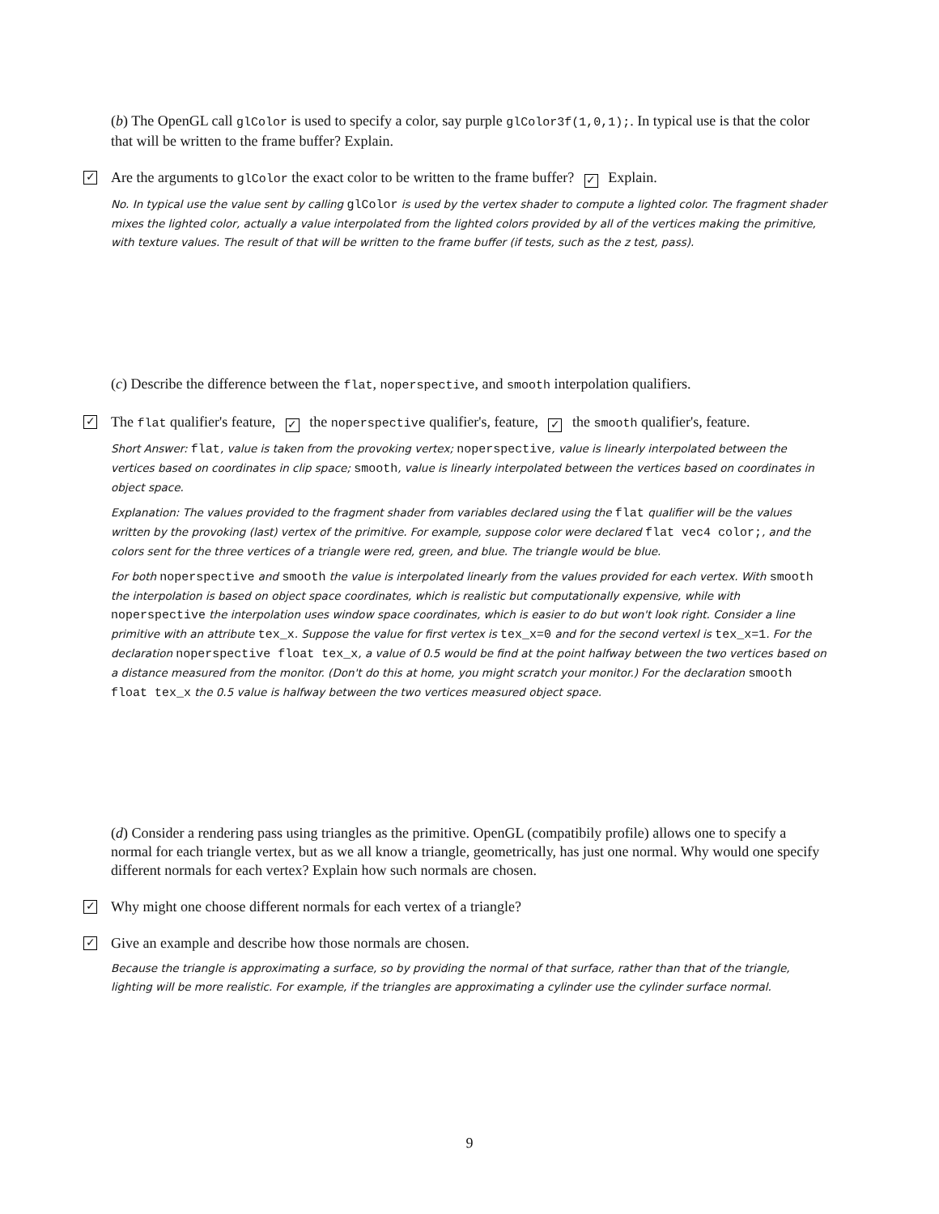(b) The OpenGL call glColor is used to specify a color, say purple glColor3f(1,0,1);. In typical use is that the color that will be written to the frame buffer? Explain.
✓ Are the arguments to glColor the exact color to be written to the frame buffer? ✓ Explain.
No. In typical use the value sent by calling glColor is used by the vertex shader to compute a lighted color. The fragment shader mixes the lighted color, actually a value interpolated from the lighted colors provided by all of the vertices making the primitive, with texture values. The result of that will be written to the frame buffer (if tests, such as the z test, pass).
(c) Describe the difference between the flat, noperspective, and smooth interpolation qualifiers.
✓ The flat qualifier's feature, ✓ the noperspective qualifier's, feature, ✓ the smooth qualifier's, feature.
Short Answer: flat, value is taken from the provoking vertex; noperspective, value is linearly interpolated between the vertices based on coordinates in clip space; smooth, value is linearly interpolated between the vertices based on coordinates in object space.
Explanation: The values provided to the fragment shader from variables declared using the flat qualifier will be the values written by the provoking (last) vertex of the primitive. For example, suppose color were declared flat vec4 color;, and the colors sent for the three vertices of a triangle were red, green, and blue. The triangle would be blue.
For both noperspective and smooth the value is interpolated linearly from the values provided for each vertex. With smooth the interpolation is based on object space coordinates, which is realistic but computationally expensive, while with noperspective the interpolation uses window space coordinates, which is easier to do but won't look right. Consider a line primitive with an attribute tex_x. Suppose the value for first vertex is tex_x=0 and for the second vertexl is tex_x=1. For the declaration noperspective float tex_x, a value of 0.5 would be find at the point halfway between the two vertices based on a distance measured from the monitor. (Don't do this at home, you might scratch your monitor.) For the declaration smooth float tex_x the 0.5 value is halfway between the two vertices measured object space.
(d) Consider a rendering pass using triangles as the primitive. OpenGL (compatibily profile) allows one to specify a normal for each triangle vertex, but as we all know a triangle, geometrically, has just one normal. Why would one specify different normals for each vertex? Explain how such normals are chosen.
✓ Why might one choose different normals for each vertex of a triangle?
✓ Give an example and describe how those normals are chosen.
Because the triangle is approximating a surface, so by providing the normal of that surface, rather than that of the triangle, lighting will be more realistic. For example, if the triangles are approximating a cylinder use the cylinder surface normal.
9